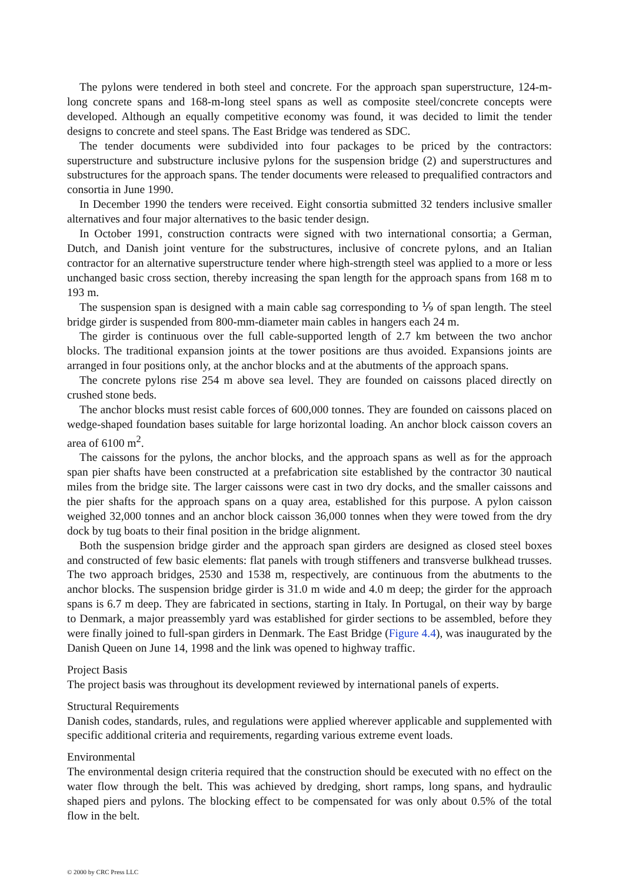The pylons were tendered in both steel and concrete. For the approach span superstructure, 124-m-long concrete spans and 168-m-long steel spans as well as composite steel/concrete concepts were developed. Although an equally competitive economy was found, it was decided to limit the tender designs to concrete and steel spans. The East Bridge was tendered as SDC.
The tender documents were subdivided into four packages to be priced by the contractors: superstructure and substructure inclusive pylons for the suspension bridge (2) and superstructures and substructures for the approach spans. The tender documents were released to prequalified contractors and consortia in June 1990.
In December 1990 the tenders were received. Eight consortia submitted 32 tenders inclusive smaller alternatives and four major alternatives to the basic tender design.
In October 1991, construction contracts were signed with two international consortia; a German, Dutch, and Danish joint venture for the substructures, inclusive of concrete pylons, and an Italian contractor for an alternative superstructure tender where high-strength steel was applied to a more or less unchanged basic cross section, thereby increasing the span length for the approach spans from 168 m to 193 m.
The suspension span is designed with a main cable sag corresponding to ⅑ of span length. The steel bridge girder is suspended from 800-mm-diameter main cables in hangers each 24 m.
The girder is continuous over the full cable-supported length of 2.7 km between the two anchor blocks. The traditional expansion joints at the tower positions are thus avoided. Expansions joints are arranged in four positions only, at the anchor blocks and at the abutments of the approach spans.
The concrete pylons rise 254 m above sea level. They are founded on caissons placed directly on crushed stone beds.
The anchor blocks must resist cable forces of 600,000 tonnes. They are founded on caissons placed on wedge-shaped foundation bases suitable for large horizontal loading. An anchor block caisson covers an area of 6100 m<sup>2</sup>.
The caissons for the pylons, the anchor blocks, and the approach spans as well as for the approach span pier shafts have been constructed at a prefabrication site established by the contractor 30 nautical miles from the bridge site. The larger caissons were cast in two dry docks, and the smaller caissons and the pier shafts for the approach spans on a quay area, established for this purpose. A pylon caisson weighed 32,000 tonnes and an anchor block caisson 36,000 tonnes when they were towed from the dry dock by tug boats to their final position in the bridge alignment.
Both the suspension bridge girder and the approach span girders are designed as closed steel boxes and constructed of few basic elements: flat panels with trough stiffeners and transverse bulkhead trusses. The two approach bridges, 2530 and 1538 m, respectively, are continuous from the abutments to the anchor blocks. The suspension bridge girder is 31.0 m wide and 4.0 m deep; the girder for the approach spans is 6.7 m deep. They are fabricated in sections, starting in Italy. In Portugal, on their way by barge to Denmark, a major preassembly yard was established for girder sections to be assembled, before they were finally joined to full-span girders in Denmark. The East Bridge (Figure 4.4), was inaugurated by the Danish Queen on June 14, 1998 and the link was opened to highway traffic.
Project Basis
The project basis was throughout its development reviewed by international panels of experts.
Structural Requirements
Danish codes, standards, rules, and regulations were applied wherever applicable and supplemented with specific additional criteria and requirements, regarding various extreme event loads.
Environmental
The environmental design criteria required that the construction should be executed with no effect on the water flow through the belt. This was achieved by dredging, short ramps, long spans, and hydraulic shaped piers and pylons. The blocking effect to be compensated for was only about 0.5% of the total flow in the belt.
© 2000 by CRC Press LLC